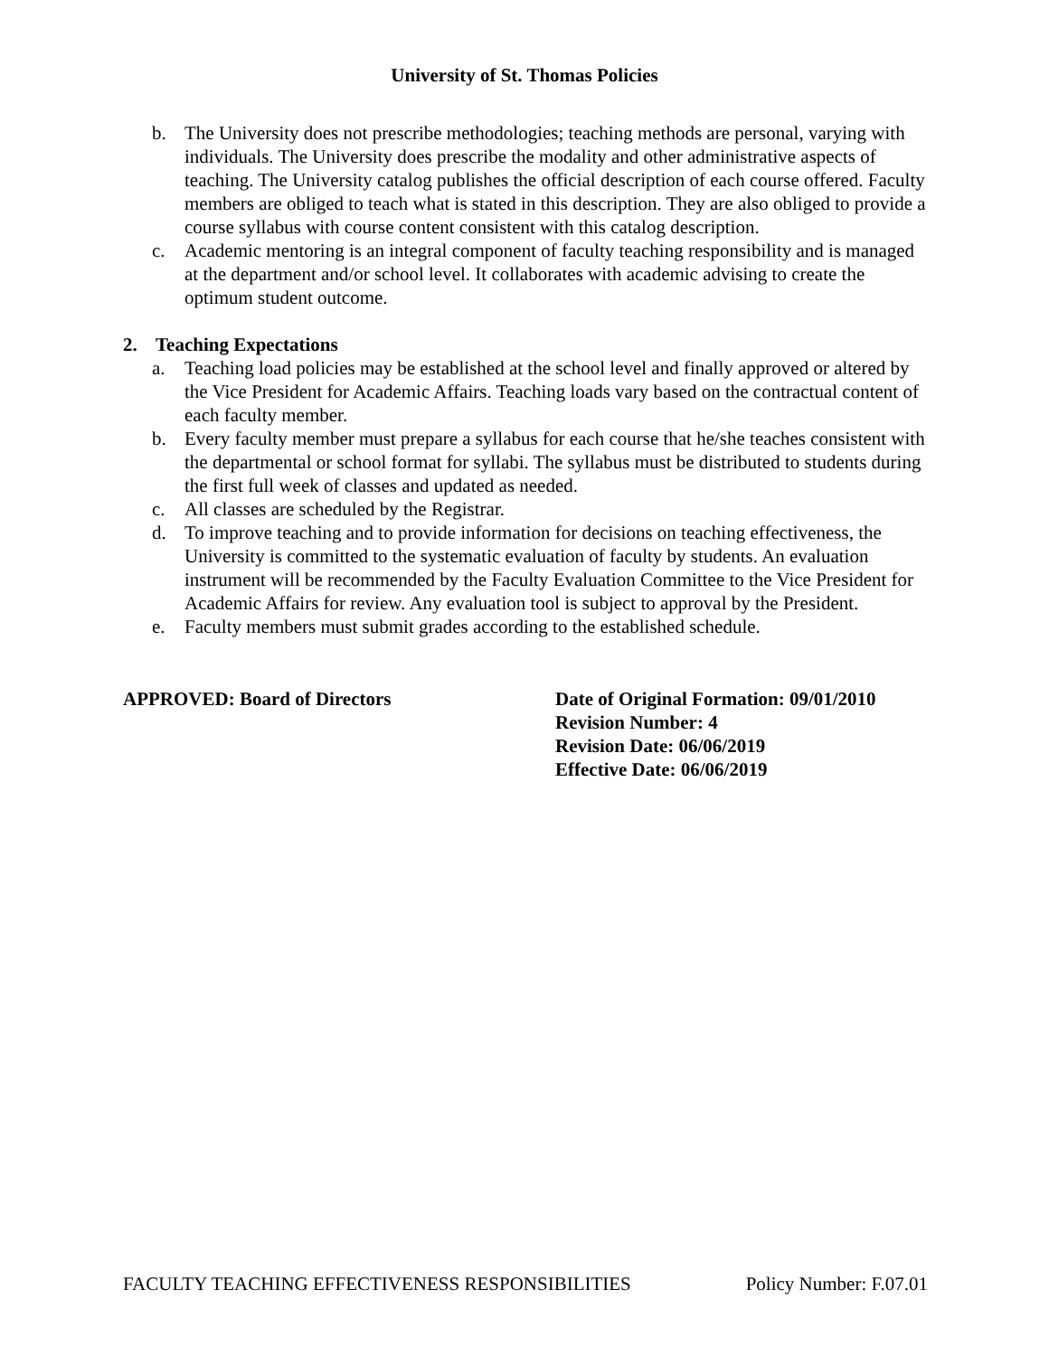University of St. Thomas Policies
b. The University does not prescribe methodologies; teaching methods are personal, varying with individuals. The University does prescribe the modality and other administrative aspects of teaching. The University catalog publishes the official description of each course offered. Faculty members are obliged to teach what is stated in this description. They are also obliged to provide a course syllabus with course content consistent with this catalog description.
c. Academic mentoring is an integral component of faculty teaching responsibility and is managed at the department and/or school level. It collaborates with academic advising to create the optimum student outcome.
2. Teaching Expectations
a. Teaching load policies may be established at the school level and finally approved or altered by the Vice President for Academic Affairs. Teaching loads vary based on the contractual content of each faculty member.
b. Every faculty member must prepare a syllabus for each course that he/she teaches consistent with the departmental or school format for syllabi. The syllabus must be distributed to students during the first full week of classes and updated as needed.
c. All classes are scheduled by the Registrar.
d. To improve teaching and to provide information for decisions on teaching effectiveness, the University is committed to the systematic evaluation of faculty by students. An evaluation instrument will be recommended by the Faculty Evaluation Committee to the Vice President for Academic Affairs for review. Any evaluation tool is subject to approval by the President.
e. Faculty members must submit grades according to the established schedule.
APPROVED: Board of Directors Date of Original Formation: 09/01/2010
Revision Number: 4
Revision Date: 06/06/2019
Effective Date: 06/06/2019
FACULTY TEACHING EFFECTIVENESS RESPONSIBILITIES Policy Number: F.07.01